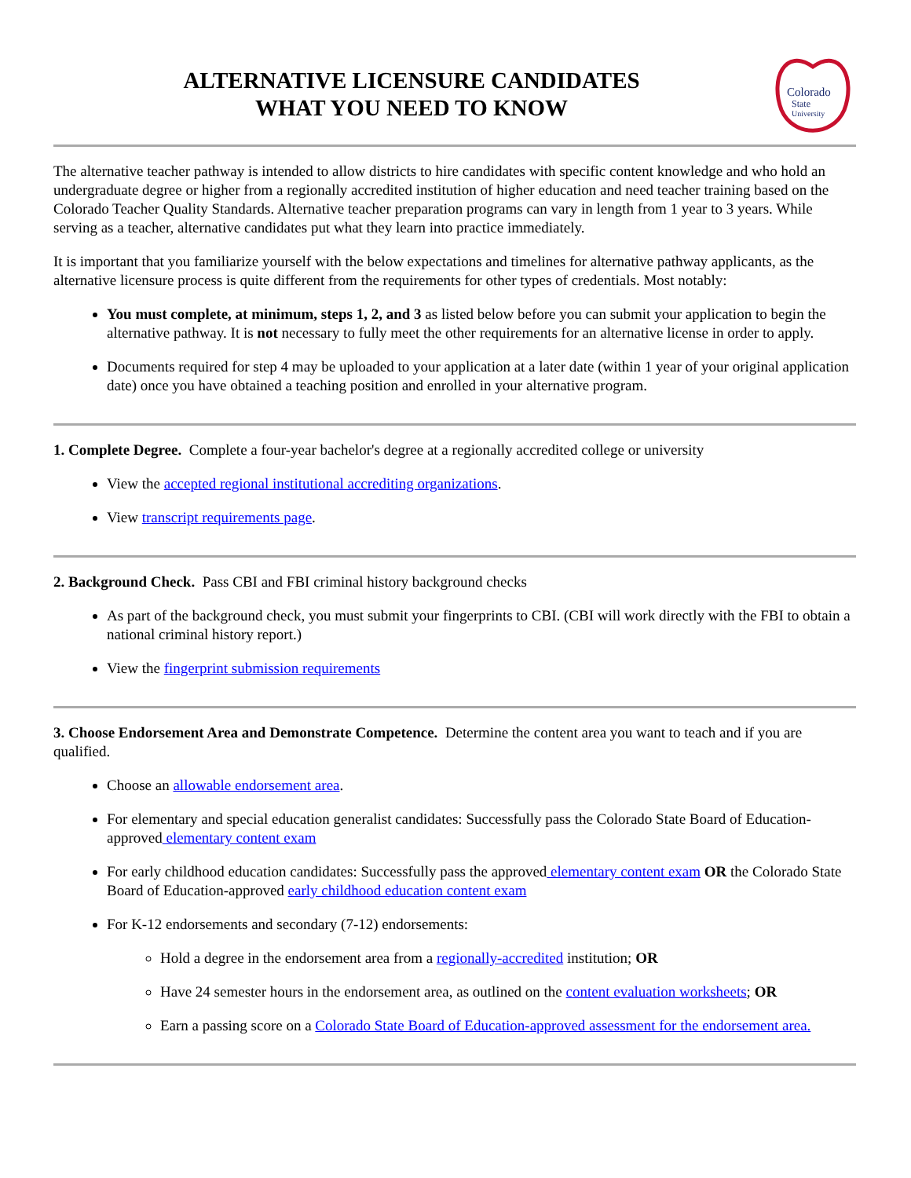ALTERNATIVE LICENSURE CANDIDATES
WHAT YOU NEED TO KNOW
Colorado
State
University
The alternative teacher pathway is intended to allow districts to hire candidates with specific content knowledge and who hold an undergraduate degree or higher from a regionally accredited institution of higher education and need teacher training based on the Colorado Teacher Quality Standards. Alternative teacher preparation programs can vary in length from 1 year to 3 years. While serving as a teacher, alternative candidates put what they learn into practice immediately.
It is important that you familiarize yourself with the below expectations and timelines for alternative pathway applicants, as the alternative licensure process is quite different from the requirements for other types of credentials. Most notably:
You must complete, at minimum, steps 1, 2, and 3 as listed below before you can submit your application to begin the alternative pathway. It is not necessary to fully meet the other requirements for an alternative license in order to apply.
Documents required for step 4 may be uploaded to your application at a later date (within 1 year of your original application date) once you have obtained a teaching position and enrolled in your alternative program.
1. Complete Degree. Complete a four-year bachelor's degree at a regionally accredited college or university
View the accepted regional institutional accrediting organizations.
View transcript requirements page.
2. Background Check. Pass CBI and FBI criminal history background checks
As part of the background check, you must submit your fingerprints to CBI. (CBI will work directly with the FBI to obtain a national criminal history report.)
View the fingerprint submission requirements
3. Choose Endorsement Area and Demonstrate Competence. Determine the content area you want to teach and if you are qualified.
Choose an allowable endorsement area.
For elementary and special education generalist candidates: Successfully pass the Colorado State Board of Education-approved elementary content exam
For early childhood education candidates: Successfully pass the approved elementary content exam OR the Colorado State Board of Education-approved early childhood education content exam
For K-12 endorsements and secondary (7-12) endorsements:
Hold a degree in the endorsement area from a regionally-accredited institution; OR
Have 24 semester hours in the endorsement area, as outlined on the content evaluation worksheets; OR
Earn a passing score on a Colorado State Board of Education-approved assessment for the endorsement area.